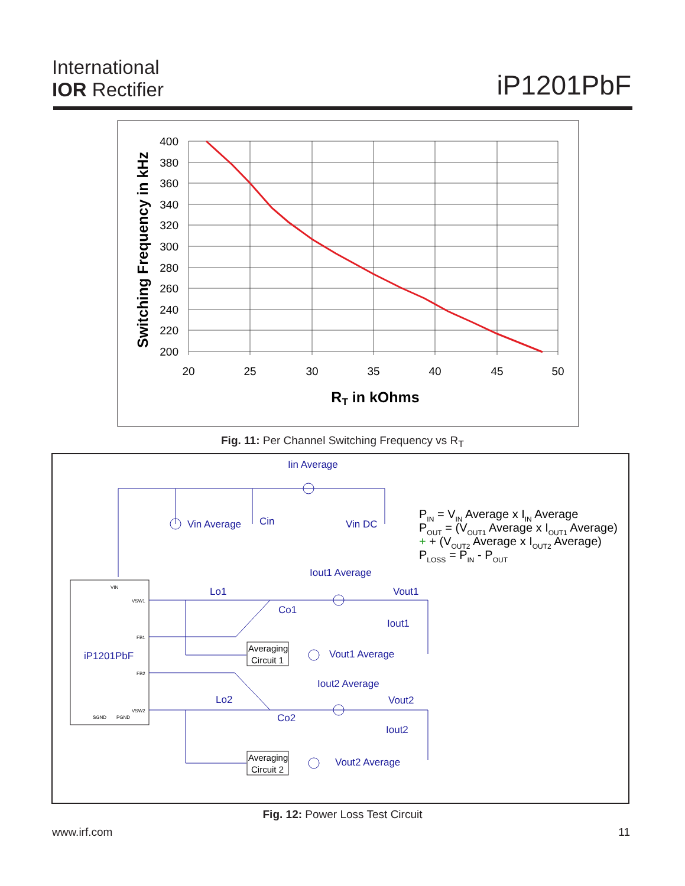International
IOR Rectifier
iP1201PbF
400
380
360
340
320
300
280
260
240
220
200
20
25
30
35
40
45
50
RT in kOhms
Switching Frequency in kHz
Fig. 11: Per Channel Switching Frequency vs R<sub>T</sub>
Iin Average
Vin Average
Cin
Vin DC
Iout1 Average
Lo1
Co1
Vout1
Iout1
Vout1 Average
Iout2 Average
Lo2
Co2
Vout2
Iout2
Vout2 Average
iP1201PbF
Averaging
Circuit 1
Averaging
Circuit 2
VSW1
FB1
FB2
VSW2
VIN
SGND
PGND
PIN = VIN Average x IIN Average
POUT = (VOUT1 Average x IOUT1 Average)
+ + (VOUT2 Average x IOUT2 Average)
PLOSS = PIN - POUT
Fig. 12: Power Loss Test Circuit
www.irf.com 11